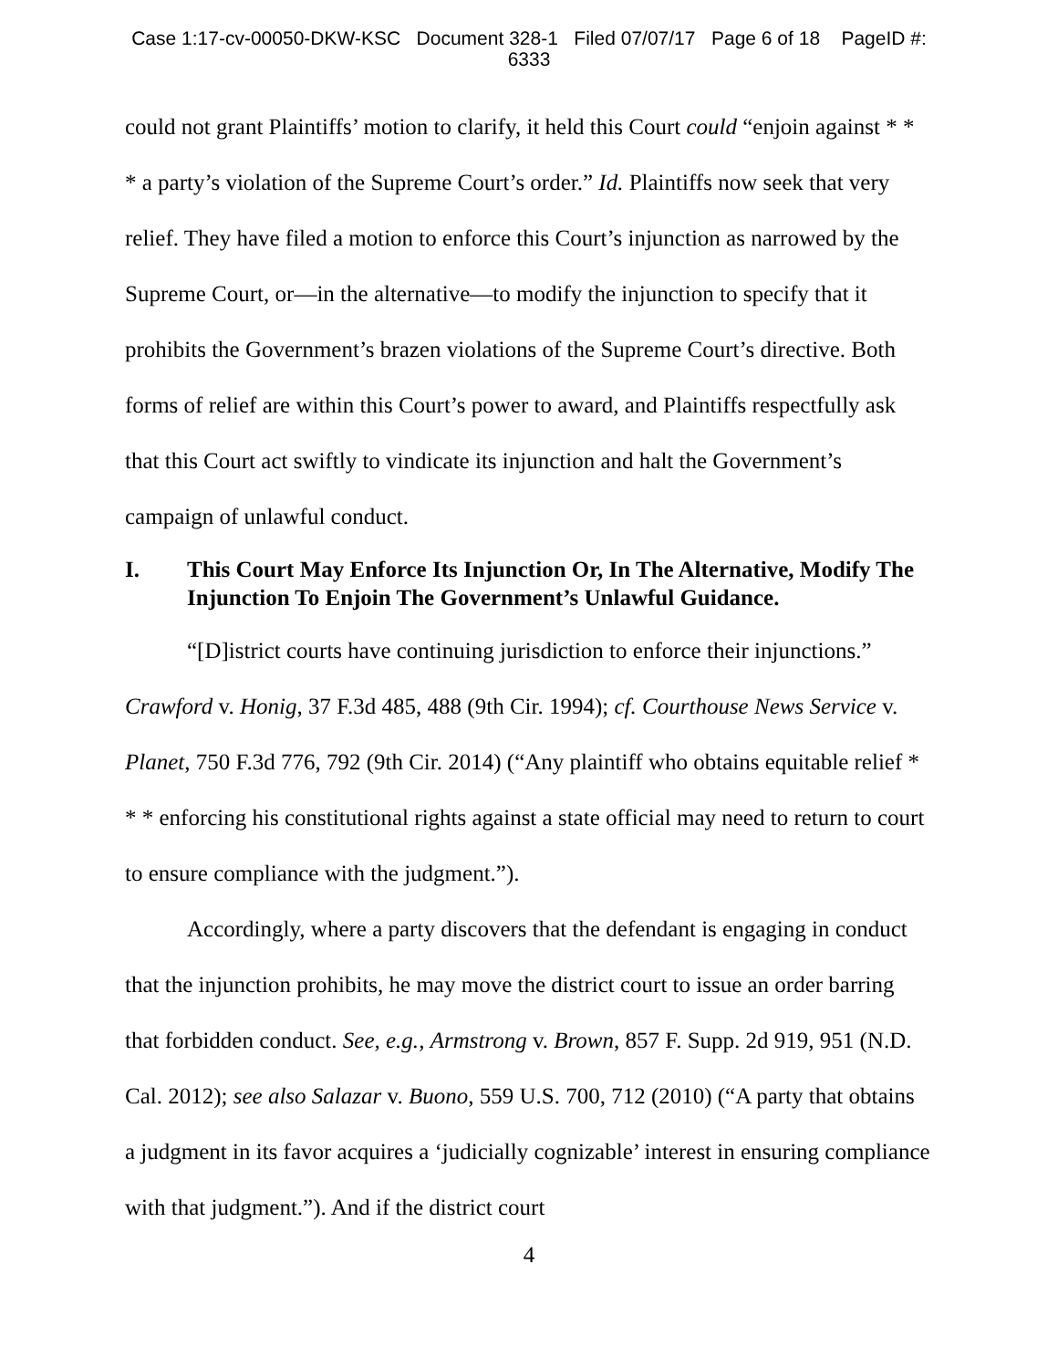Case 1:17-cv-00050-DKW-KSC Document 328-1 Filed 07/07/17 Page 6 of 18 PageID #:
6333
could not grant Plaintiffs’ motion to clarify, it held this Court could “enjoin against * * * a party’s violation of the Supreme Court’s order.” Id. Plaintiffs now seek that very relief. They have filed a motion to enforce this Court’s injunction as narrowed by the Supreme Court, or—in the alternative—to modify the injunction to specify that it prohibits the Government’s brazen violations of the Supreme Court’s directive. Both forms of relief are within this Court’s power to award, and Plaintiffs respectfully ask that this Court act swiftly to vindicate its injunction and halt the Government’s campaign of unlawful conduct.
I. This Court May Enforce Its Injunction Or, In The Alternative, Modify The Injunction To Enjoin The Government’s Unlawful Guidance.
“[D]istrict courts have continuing jurisdiction to enforce their injunctions.” Crawford v. Honig, 37 F.3d 485, 488 (9th Cir. 1994); cf. Courthouse News Service v. Planet, 750 F.3d 776, 792 (9th Cir. 2014) (“Any plaintiff who obtains equitable relief * * * enforcing his constitutional rights against a state official may need to return to court to ensure compliance with the judgment.”).
Accordingly, where a party discovers that the defendant is engaging in conduct that the injunction prohibits, he may move the district court to issue an order barring that forbidden conduct. See, e.g., Armstrong v. Brown, 857 F. Supp. 2d 919, 951 (N.D. Cal. 2012); see also Salazar v. Buono, 559 U.S. 700, 712 (2010) (“A party that obtains a judgment in its favor acquires a ‘judicially cognizable’ interest in ensuring compliance with that judgment.”). And if the district court
4